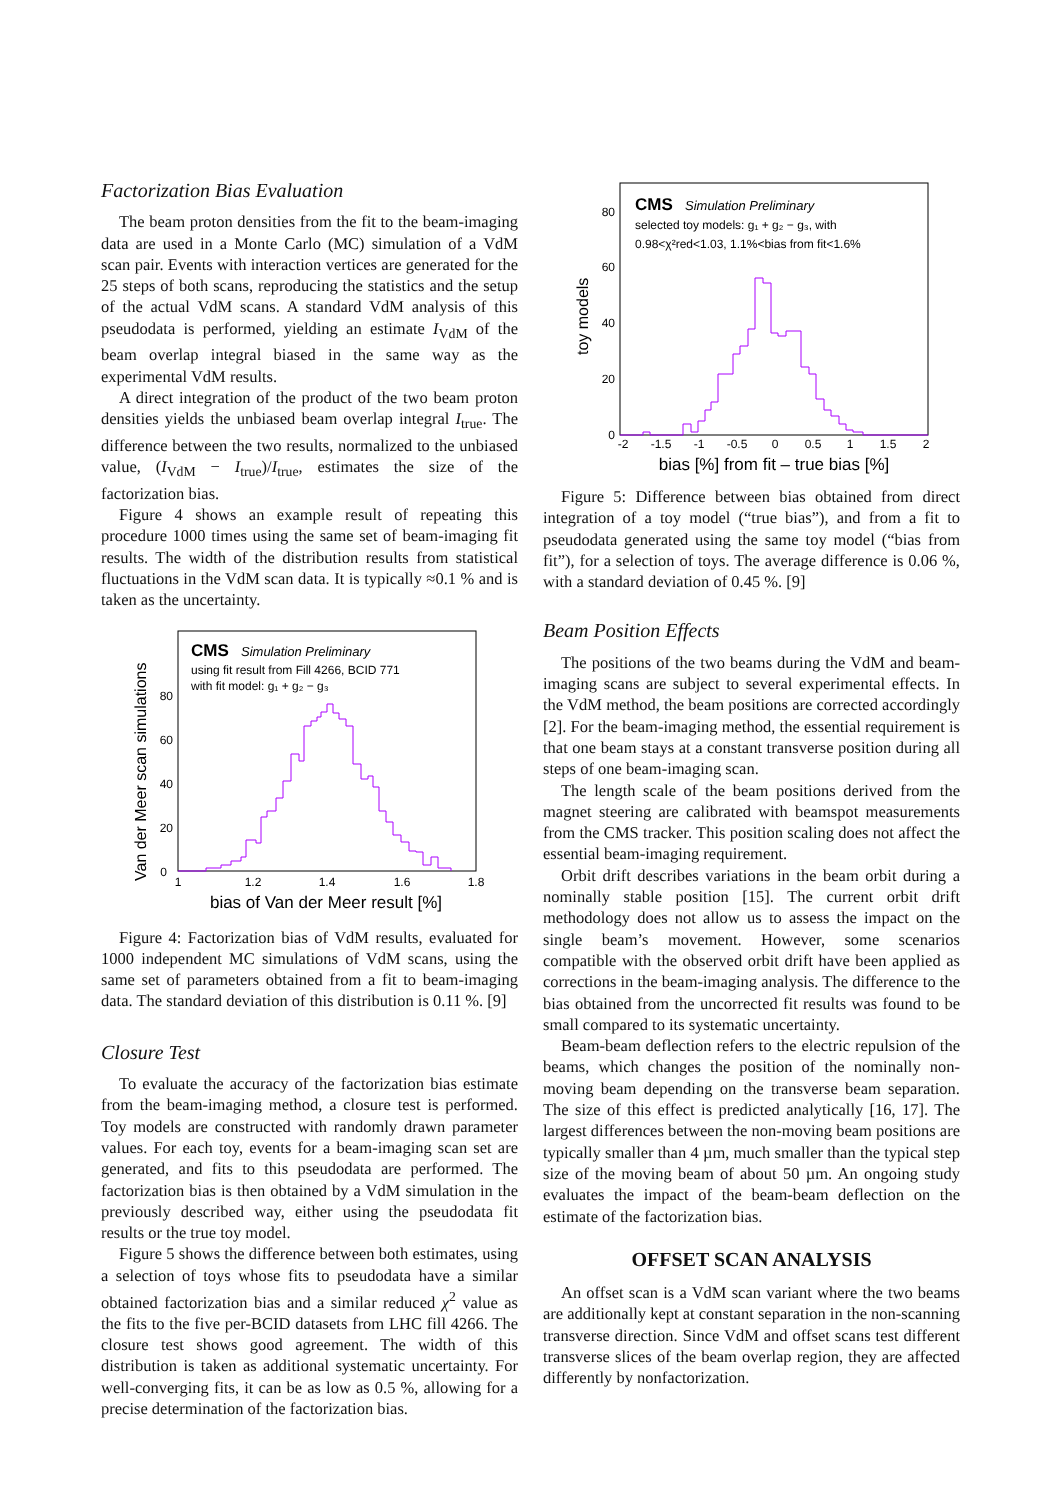Factorization Bias Evaluation
The beam proton densities from the fit to the beam-imaging data are used in a Monte Carlo (MC) simulation of a VdM scan pair. Events with interaction vertices are generated for the 25 steps of both scans, reproducing the statistics and the setup of the actual VdM scans. A standard VdM analysis of this pseudodata is performed, yielding an estimate I<sub>VdM</sub> of the beam overlap integral biased in the same way as the experimental VdM results.
A direct integration of the product of the two beam proton densities yields the unbiased beam overlap integral I<sub>true</sub>. The difference between the two results, normalized to the unbiased value, (I<sub>VdM</sub> − I<sub>true</sub>)/I<sub>true</sub>, estimates the size of the factorization bias.
Figure 4 shows an example result of repeating this procedure 1000 times using the same set of beam-imaging fit results. The width of the distribution results from statistical fluctuations in the VdM scan data. It is typically ≈0.1 % and is taken as the uncertainty.
Van der Meer scan simulations
0
20
40
60
80
1
1.2
1.4
1.6
1.8
bias of Van der Meer result [%]
CMS
Simulation Preliminary
using fit result from Fill 4266, BCID 771
with fit model: g₁ + g₂ − g₃
Figure 4: Factorization bias of VdM results, evaluated for 1000 independent MC simulations of VdM scans, using the same set of parameters obtained from a fit to beam-imaging data. The standard deviation of this distribution is 0.11 %. [9]
Closure Test
To evaluate the accuracy of the factorization bias estimate from the beam-imaging method, a closure test is performed. Toy models are constructed with randomly drawn parameter values. For each toy, events for a beam-imaging scan set are generated, and fits to this pseudodata are performed. The factorization bias is then obtained by a VdM simulation in the previously described way, either using the pseudodata fit results or the true toy model.
Figure 5 shows the difference between both estimates, using a selection of toys whose fits to pseudodata have a similar obtained factorization bias and a similar reduced χ<sup>2</sup> value as the fits to the five per-BCID datasets from LHC fill 4266. The closure test shows good agreement. The width of this distribution is taken as additional systematic uncertainty. For well-converging fits, it can be as low as 0.5 %, allowing for a precise determination of the factorization bias.
toy models
0
20
40
60
80
-2
-1.5
-1
-0.5
0
0.5
1
1.5
2
bias [%] from fit – true bias [%]
CMS
Simulation Preliminary
selected toy models: g₁ + g₂ − g₃, with
0.98<χ²red<1.03, 1.1%<bias from fit<1.6%
Figure 5: Difference between bias obtained from direct integration of a toy model (“true bias”), and from a fit to pseudodata generated using the same toy model (“bias from fit”), for a selection of toys. The average difference is 0.06 %, with a standard deviation of 0.45 %. [9]
Beam Position Effects
The positions of the two beams during the VdM and beam-imaging scans are subject to several experimental effects. In the VdM method, the beam positions are corrected accordingly [2]. For the beam-imaging method, the essential requirement is that one beam stays at a constant transverse position during all steps of one beam-imaging scan.
The length scale of the beam positions derived from the magnet steering are calibrated with beamspot measurements from the CMS tracker. This position scaling does not affect the essential beam-imaging requirement.
Orbit drift describes variations in the beam orbit during a nominally stable position [15]. The current orbit drift methodology does not allow us to assess the impact on the single beam’s movement. However, some scenarios compatible with the observed orbit drift have been applied as corrections in the beam-imaging analysis. The difference to the bias obtained from the uncorrected fit results was found to be small compared to its systematic uncertainty.
Beam-beam deflection refers to the electric repulsion of the beams, which changes the position of the nominally non-moving beam depending on the transverse beam separation. The size of this effect is predicted analytically [16, 17]. The largest differences between the non-moving beam positions are typically smaller than 4 µm, much smaller than the typical step size of the moving beam of about 50 µm. An ongoing study evaluates the impact of the beam-beam deflection on the estimate of the factorization bias.
OFFSET SCAN ANALYSIS
An offset scan is a VdM scan variant where the two beams are additionally kept at constant separation in the non-scanning transverse direction. Since VdM and offset scans test different transverse slices of the beam overlap region, they are affected differently by nonfactorization.